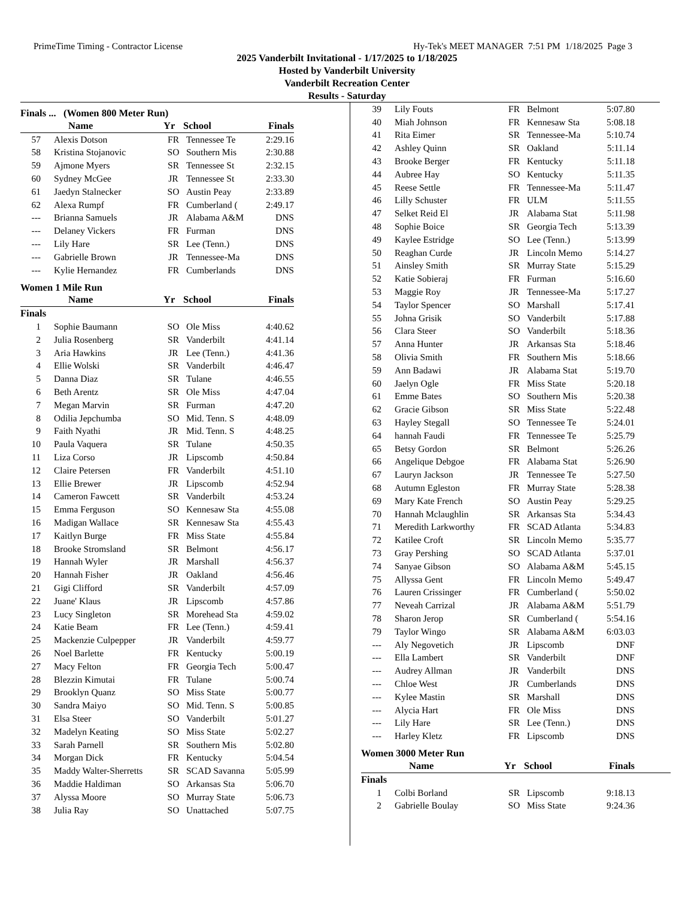PrimeTime Timing - Contractor License Hy-Tek's MEET MANAGER 7:51 PM 1/18/2025 Page 3
2025 Vanderbilt Invitational - 1/17/2025 to 1/18/2025
Hosted by Vanderbilt University
Vanderbilt Recreation Center
Results - Saturday
Finals ... (Women 800 Meter Run)
| | Name | Yr | School | Finals |
| --- | --- | --- | --- | --- |
| 57 | Alexis Dotson | FR | Tennessee Te | 2:29.16 |
| 58 | Kristina Stojanovic | SO | Southern Mis | 2:30.88 |
| 59 | Ajmone Myers | SR | Tennessee St | 2:32.15 |
| 60 | Sydney McGee | JR | Tennessee St | 2:33.30 |
| 61 | Jaedyn Stalnecker | SO | Austin Peay | 2:33.89 |
| 62 | Alexa Rumpf | FR | Cumberland ( | 2:49.17 |
| --- | Brianna Samuels | JR | Alabama A&M | DNS |
| --- | Delaney Vickers | FR | Furman | DNS |
| --- | Lily Hare | SR | Lee (Tenn.) | DNS |
| --- | Gabrielle Brown | JR | Tennessee-Ma | DNS |
| --- | Kylie Hernandez | FR | Cumberlands | DNS |
Women 1 Mile Run
| | Name | Yr | School | Finals |
| --- | --- | --- | --- | --- |
| Finals | | | | |
| 1 | Sophie Baumann | SO | Ole Miss | 4:40.62 |
| 2 | Julia Rosenberg | SR | Vanderbilt | 4:41.14 |
| 3 | Aria Hawkins | JR | Lee (Tenn.) | 4:41.36 |
| 4 | Ellie Wolski | SR | Vanderbilt | 4:46.47 |
| 5 | Danna Diaz | SR | Tulane | 4:46.55 |
| 6 | Beth Arentz | SR | Ole Miss | 4:47.04 |
| 7 | Megan Marvin | SR | Furman | 4:47.20 |
| 8 | Odilia Jepchumba | SO | Mid. Tenn. S | 4:48.09 |
| 9 | Faith Nyathi | JR | Mid. Tenn. S | 4:48.25 |
| 10 | Paula Vaquera | SR | Tulane | 4:50.35 |
| 11 | Liza Corso | JR | Lipscomb | 4:50.84 |
| 12 | Claire Petersen | FR | Vanderbilt | 4:51.10 |
| 13 | Ellie Brewer | JR | Lipscomb | 4:52.94 |
| 14 | Cameron Fawcett | SR | Vanderbilt | 4:53.24 |
| 15 | Emma Ferguson | SO | Kennesaw Sta | 4:55.08 |
| 16 | Madigan Wallace | SR | Kennesaw Sta | 4:55.43 |
| 17 | Kaitlyn Burge | FR | Miss State | 4:55.84 |
| 18 | Brooke Stromsland | SR | Belmont | 4:56.17 |
| 19 | Hannah Wyler | JR | Marshall | 4:56.37 |
| 20 | Hannah Fisher | JR | Oakland | 4:56.46 |
| 21 | Gigi Clifford | SR | Vanderbilt | 4:57.09 |
| 22 | Juane' Klaus | JR | Lipscomb | 4:57.86 |
| 23 | Lucy Singleton | SR | Morehead Sta | 4:59.02 |
| 24 | Katie Beam | FR | Lee (Tenn.) | 4:59.41 |
| 25 | Mackenzie Culpepper | JR | Vanderbilt | 4:59.77 |
| 26 | Noel Barlette | FR | Kentucky | 5:00.19 |
| 27 | Macy Felton | FR | Georgia Tech | 5:00.47 |
| 28 | Blezzin Kimutai | FR | Tulane | 5:00.74 |
| 29 | Brooklyn Quanz | SO | Miss State | 5:00.77 |
| 30 | Sandra Maiyo | SO | Mid. Tenn. S | 5:00.85 |
| 31 | Elsa Steer | SO | Vanderbilt | 5:01.27 |
| 32 | Madelyn Keating | SO | Miss State | 5:02.27 |
| 33 | Sarah Parnell | SR | Southern Mis | 5:02.80 |
| 34 | Morgan Dick | FR | Kentucky | 5:04.54 |
| 35 | Maddy Walter-Sherretts | SR | SCAD Savanna | 5:05.99 |
| 36 | Maddie Haldiman | SO | Arkansas Sta | 5:06.70 |
| 37 | Alyssa Moore | SO | Murray State | 5:06.73 |
| 38 | Julia Ray | SO | Unattached | 5:07.75 |
| 39 | Lily Fouts | FR | Belmont | 5:07.80 |
| 40 | Miah Johnson | FR | Kennesaw Sta | 5:08.18 |
| 41 | Rita Eimer | SR | Tennessee-Ma | 5:10.74 |
| 42 | Ashley Quinn | SR | Oakland | 5:11.14 |
| 43 | Brooke Berger | FR | Kentucky | 5:11.18 |
| 44 | Aubree Hay | SO | Kentucky | 5:11.35 |
| 45 | Reese Settle | FR | Tennessee-Ma | 5:11.47 |
| 46 | Lilly Schuster | FR | ULM | 5:11.55 |
| 47 | Selket Reid El | JR | Alabama Stat | 5:11.98 |
| 48 | Sophie Boice | SR | Georgia Tech | 5:13.39 |
| 49 | Kaylee Estridge | SO | Lee (Tenn.) | 5:13.99 |
| 50 | Reaghan Curde | JR | Lincoln Memo | 5:14.27 |
| 51 | Ainsley Smith | SR | Murray State | 5:15.29 |
| 52 | Katie Sobieraj | FR | Furman | 5:16.60 |
| 53 | Maggie Roy | JR | Tennessee-Ma | 5:17.27 |
| 54 | Taylor Spencer | SO | Marshall | 5:17.41 |
| 55 | Johna Grisik | SO | Vanderbilt | 5:17.88 |
| 56 | Clara Steer | SO | Vanderbilt | 5:18.36 |
| 57 | Anna Hunter | JR | Arkansas Sta | 5:18.46 |
| 58 | Olivia Smith | FR | Southern Mis | 5:18.66 |
| 59 | Ann Badawi | JR | Alabama Stat | 5:19.70 |
| 60 | Jaelyn Ogle | FR | Miss State | 5:20.18 |
| 61 | Emme Bates | SO | Southern Mis | 5:20.38 |
| 62 | Gracie Gibson | SR | Miss State | 5:22.48 |
| 63 | Hayley Stegall | SO | Tennessee Te | 5:24.01 |
| 64 | hannah Faudi | FR | Tennessee Te | 5:25.79 |
| 65 | Betsy Gordon | SR | Belmont | 5:26.26 |
| 66 | Angelique Debgoe | FR | Alabama Stat | 5:26.90 |
| 67 | Lauryn Jackson | JR | Tennessee Te | 5:27.50 |
| 68 | Autumn Egleston | FR | Murray State | 5:28.38 |
| 69 | Mary Kate French | SO | Austin Peay | 5:29.25 |
| 70 | Hannah Mclaughlin | SR | Arkansas Sta | 5:34.43 |
| 71 | Meredith Larkworthy | FR | SCAD Atlanta | 5:34.83 |
| 72 | Katilee Croft | SR | Lincoln Memo | 5:35.77 |
| 73 | Gray Pershing | SO | SCAD Atlanta | 5:37.01 |
| 74 | Sanyae Gibson | SO | Alabama A&M | 5:45.15 |
| 75 | Allyssa Gent | FR | Lincoln Memo | 5:49.47 |
| 76 | Lauren Crissinger | FR | Cumberland ( | 5:50.02 |
| 77 | Neveah Carrizal | JR | Alabama A&M | 5:51.79 |
| 78 | Sharon Jerop | SR | Cumberland ( | 5:54.16 |
| 79 | Taylor Wingo | SR | Alabama A&M | 6:03.03 |
| --- | Aly Negovetich | JR | Lipscomb | DNF |
| --- | Ella Lambert | SR | Vanderbilt | DNF |
| --- | Audrey Allman | JR | Vanderbilt | DNS |
| --- | Chloe West | JR | Cumberlands | DNS |
| --- | Kylee Mastin | SR | Marshall | DNS |
| --- | Alycia Hart | FR | Ole Miss | DNS |
| --- | Lily Hare | SR | Lee (Tenn.) | DNS |
| --- | Harley Kletz | FR | Lipscomb | DNS |
Women 3000 Meter Run
| | Name | Yr | School | Finals |
| --- | --- | --- | --- | --- |
| Finals | | | | |
| 1 | Colbi Borland | SR | Lipscomb | 9:18.13 |
| 2 | Gabrielle Boulay | SO | Miss State | 9:24.36 |